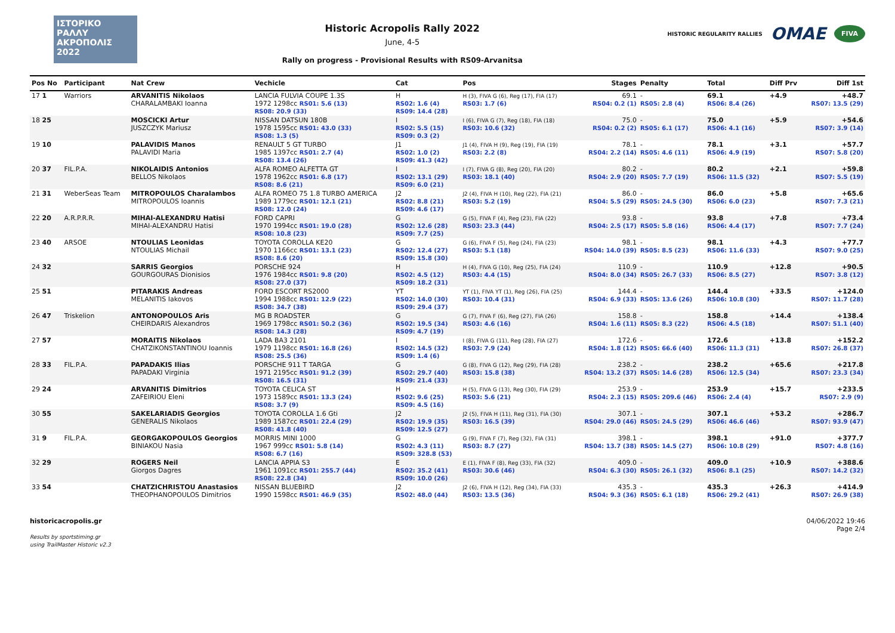ΙΣΤΟΡΙΚΟ
ΡΑΛΛΥ
ΑΚΡΟΠΟΛΙΣ
2022
Historic Acropolis Rally 2022
June, 4-5
Rally on progress - Provisional Results with RS09-Arvanitsa
HISTORIC REGULARITY RALLIES OMAE FIVA
| Pos No | Participant | Nat Crew | Vechicle | Cat | Pos | Stages | Penalty | Total | Diff Prv | Diff 1st |
| --- | --- | --- | --- | --- | --- | --- | --- | --- | --- | --- |
| 17 1 | Warriors | ARVANITIS Nikolaos CHARALAMBAKI Ioanna | LANCIA FULVIA COUPE 1.3S 1972 1298cc RS01: 5.6 (13) RS08: 20.9 (33) | H RS02: 1.6 (4) RS09: 14.4 (28) | H (3), FIVA G (6), Reg (17), FIA (17) RS03: 1.7 (6) | 69.1 RS04: 0.2 (1) | - RS05: 2.8 (4) | 69.1 RS06: 8.4 (26) | +4.9 | +48.7 RS07: 13.5 (29) |
| 18 25 | | MOSCICKI Artur JUSZCZYK Mariusz | NISSAN DATSUN 180B 1978 1595cc RS01: 43.0 (33) RS08: 1.3 (5) | I RS02: 5.5 (15) RS09: 0.3 (2) | I (6), FIVA G (7), Reg (18), FIA (18) RS03: 10.6 (32) | 75.0 RS04: 0.2 (2) | - RS05: 6.1 (17) | 75.0 RS06: 4.1 (16) | +5.9 | +54.6 RS07: 3.9 (14) |
| 19 10 | | PALAVIDIS Manos PALAVIDI Maria | RENAULT 5 GT TURBO 1985 1397cc RS01: 2.7 (4) RS08: 13.4 (26) | J1 RS02: 1.0 (2) RS09: 41.3 (42) | J1 (4), FIVA H (9), Reg (19), FIA (19) RS03: 2.2 (8) | 78.1 RS04: 2.2 (14) | - RS05: 4.6 (11) | 78.1 RS06: 4.9 (19) | +3.1 | +57.7 RS07: 5.8 (20) |
| 20 37 | FIL.P.A. | NIKOLAIDIS Antonios BELLOS Nikolaos | ALFA ROMEO ALFETTA GT 1978 1962cc RS01: 6.8 (17) RS08: 8.6 (21) | I RS02: 13.1 (29) RS09: 6.0 (21) | I (7), FIVA G (8), Reg (20), FIA (20) RS03: 18.1 (40) | 80.2 RS04: 2.9 (20) | - RS05: 7.7 (19) | 80.2 RS06: 11.5 (32) | +2.1 | +59.8 RS07: 5.5 (19) |
| 21 31 | WeberSeas Team | MITROPOULOS Charalambos MITROPOULOS Ioannis | ALFA ROMEO 75 1.8 TURBO AMERICA 1989 1779cc RS01: 12.1 (21) RS08: 12.0 (24) | J2 RS02: 8.8 (21) RS09: 4.6 (17) | J2 (4), FIVA H (10), Reg (22), FIA (21) RS03: 5.2 (19) | 86.0 RS04: 5.5 (29) | - RS05: 24.5 (30) | 86.0 RS06: 6.0 (23) | +5.8 | +65.6 RS07: 7.3 (21) |
| 22 20 | A.R.P.R.R. | MIHAI-ALEXANDRU Hatisi MIHAI-ALEXANDRU Hatisi | FORD CAPRI 1970 1994cc RS01: 19.0 (28) RS08: 10.8 (23) | G RS02: 12.6 (28) RS09: 7.7 (25) | G (5), FIVA F (4), Reg (23), FIA (22) RS03: 23.3 (44) | 93.8 RS04: 2.5 (17) | - RS05: 5.8 (16) | 93.8 RS06: 4.4 (17) | +7.8 | +73.4 RS07: 7.7 (24) |
| 23 40 | ARSOE | NTOULIAS Leonidas NTOULIAS Michail | TOYOTA COROLLA KE20 1970 1166cc RS01: 13.1 (23) RS08: 8.6 (20) | G RS02: 12.4 (27) RS09: 15.8 (30) | G (6), FIVA F (5), Reg (24), FIA (23) RS03: 5.1 (18) | 98.1 RS04: 14.0 (39) | - RS05: 8.5 (23) | 98.1 RS06: 11.6 (33) | +4.3 | +77.7 RS07: 9.0 (25) |
| 24 32 | | SARRIS Georgios GOURGOURAS Dionisios | PORSCHE 924 1976 1984cc RS01: 9.8 (20) RS08: 27.0 (37) | H RS02: 4.5 (12) RS09: 18.2 (31) | H (4), FIVA G (10), Reg (25), FIA (24) RS03: 4.4 (15) | 110.9 RS04: 8.0 (34) | - RS05: 26.7 (33) | 110.9 RS06: 8.5 (27) | +12.8 | +90.5 RS07: 3.8 (12) |
| 25 51 | | PITARAKIS Andreas MELANITIS Iakovos | FORD ESCORT RS2000 1994 1988cc RS01: 12.9 (22) RS08: 34.7 (38) | YT RS02: 14.0 (30) RS09: 29.4 (37) | YT (1), FIVA YT (1), Reg (26), FIA (25) RS03: 10.4 (31) | 144.4 RS04: 6.9 (33) | - RS05: 13.6 (26) | 144.4 RS06: 10.8 (30) | +33.5 | +124.0 RS07: 11.7 (28) |
| 26 47 | Triskelion | ANTONOPOULOS Aris CHEIRDARIS Alexandros | MG B ROADSTER 1969 1798cc RS01: 50.2 (36) RS08: 14.3 (28) | G RS02: 19.5 (34) RS09: 4.7 (19) | G (7), FIVA F (6), Reg (27), FIA (26) RS03: 4.6 (16) | 158.8 RS04: 1.6 (11) | - RS05: 8.3 (22) | 158.8 RS06: 4.5 (18) | +14.4 | +138.4 RS07: 51.1 (40) |
| 27 57 | | MORAITIS Nikolaos CHATZIKONSTANTINOU Ioannis | LADA BA3 2101 1979 1198cc RS01: 16.8 (26) RS08: 25.5 (36) | I RS02: 14.5 (32) RS09: 1.4 (6) | I (8), FIVA G (11), Reg (28), FIA (27) RS03: 7.9 (24) | 172.6 RS04: 1.8 (12) | - RS05: 66.6 (40) | 172.6 RS06: 11.3 (31) | +13.8 | +152.2 RS07: 26.8 (37) |
| 28 33 | FIL.P.A. | PAPADAKIS Ilias PAPADAKI Virginia | PORSCHE 911 T TARGA 1971 2195cc RS01: 91.2 (39) RS08: 16.5 (31) | G RS02: 29.7 (40) RS09: 21.4 (33) | G (8), FIVA G (12), Reg (29), FIA (28) RS03: 15.8 (38) | 238.2 RS04: 13.2 (37) | - RS05: 14.6 (28) | 238.2 RS06: 12.5 (34) | +65.6 | +217.8 RS07: 23.3 (34) |
| 29 24 | | ARVANITIS Dimitrios ZAFEIRIOU Eleni | TOYOTA CELICA ST 1973 1589cc RS01: 13.3 (24) RS08: 3.7 (9) | H RS02: 9.6 (25) RS09: 4.5 (16) | H (5), FIVA G (13), Reg (30), FIA (29) RS03: 5.6 (21) | 253.9 RS04: 2.3 (15) | - RS05: 209.6 (46) | 253.9 RS06: 2.4 (4) | +15.7 | +233.5 RS07: 2.9 (9) |
| 30 55 | | SAKELARIADIS Georgios GENERALIS Nikolaos | TOYOTA COROLLA 1.6 Gti 1989 1587cc RS01: 22.4 (29) RS08: 41.8 (40) | J2 RS02: 19.9 (35) RS09: 12.5 (27) | J2 (5), FIVA H (11), Reg (31), FIA (30) RS03: 16.5 (39) | 307.1 RS04: 29.0 (46) | - RS05: 24.5 (29) | 307.1 RS06: 46.6 (46) | +53.2 | +286.7 RS07: 93.9 (47) |
| 31 9 | FIL.P.A. | GEORGAKOPOULOS Georgios BINIAKOU Nasia | MORRIS MINI 1000 1967 999cc RS01: 5.8 (14) RS08: 6.7 (16) | G RS02: 4.3 (11) RS09: 328.8 (53) | G (9), FIVA F (7), Reg (32), FIA (31) RS03: 8.7 (27) | 398.1 RS04: 13.7 (38) | - RS05: 14.5 (27) | 398.1 RS06: 10.8 (29) | +91.0 | +377.7 RS07: 4.8 (16) |
| 32 29 | | ROGERS Neil Giorgos Dagres | LANCIA APPIA S3 1961 1091cc RS01: 255.7 (44) RS08: 22.8 (34) | E RS02: 35.2 (41) RS09: 10.0 (26) | E (1), FIVA F (8), Reg (33), FIA (32) RS03: 30.6 (46) | 409.0 RS04: 6.3 (30) | - RS05: 26.1 (32) | 409.0 RS06: 8.1 (25) | +10.9 | +388.6 RS07: 14.2 (32) |
| 33 54 | | CHATZICHRISTOU Anastasios THEOPHANOPOULOS Dimitrios | NISSAN BLUEBIRD 1990 1598cc RS01: 46.9 (35) | J2 RS02: 48.0 (44) | J2 (6), FIVA H (12), Reg (34), FIA (33) RS03: 13.5 (36) | 435.3 RS04: 9.3 (36) | - RS05: 6.1 (18) | 435.3 RS06: 29.2 (41) | +26.3 | +414.9 RS07: 26.9 (38) |
historicacropolis.gr
Results by sportstiming.gr
using TrailMaster Historic v2.3
04/06/2022 19:46
Page 2/4